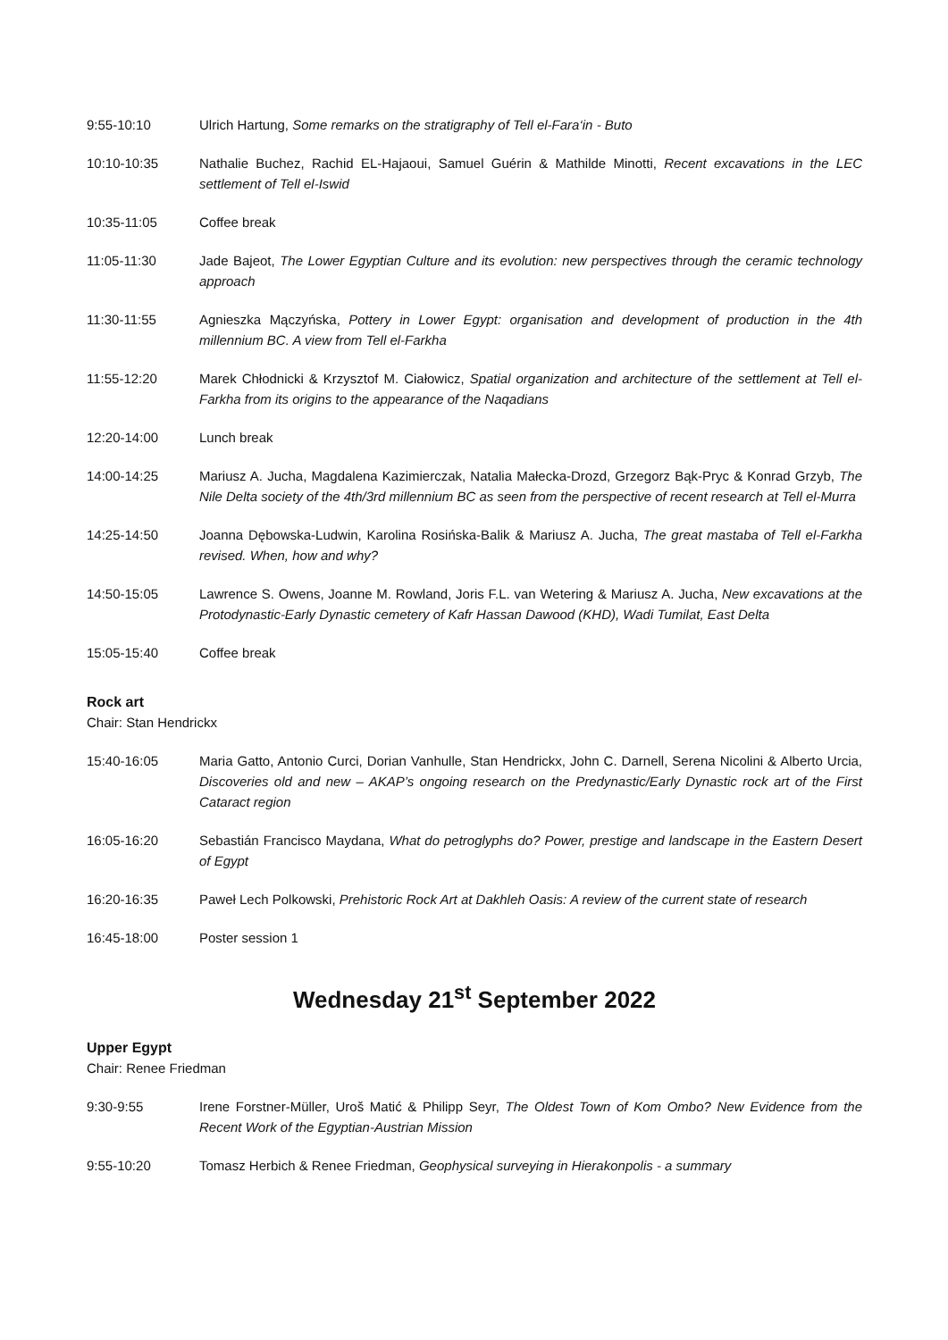9:55-10:10 Ulrich Hartung, Some remarks on the stratigraphy of Tell el-Fara‘in - Buto
10:10-10:35 Nathalie Buchez, Rachid EL-Hajaoui, Samuel Guérin & Mathilde Minotti, Recent excavations in the LEC settlement of Tell el-Iswid
10:35-11:05 Coffee break
11:05-11:30 Jade Bajeot, The Lower Egyptian Culture and its evolution: new perspectives through the ceramic technology approach
11:30-11:55 Agnieszka Mączyńska, Pottery in Lower Egypt: organisation and development of production in the 4th millennium BC. A view from Tell el-Farkha
11:55-12:20 Marek Chłodnicki & Krzysztof M. Ciałowicz, Spatial organization and architecture of the settlement at Tell el-Farkha from its origins to the appearance of the Naqadians
12:20-14:00 Lunch break
14:00-14:25 Mariusz A. Jucha, Magdalena Kazimierczak, Natalia Małecka-Drozd, Grzegorz Bąk-Pryc & Konrad Grzyb, The Nile Delta society of the 4th/3rd millennium BC as seen from the perspective of recent research at Tell el-Murra
14:25-14:50 Joanna Dębowska-Ludwin, Karolina Rosińska-Balik & Mariusz A. Jucha, The great mastaba of Tell el-Farkha revised. When, how and why?
14:50-15:05 Lawrence S. Owens, Joanne M. Rowland, Joris F.L. van Wetering & Mariusz A. Jucha, New excavations at the Protodynastic-Early Dynastic cemetery of Kafr Hassan Dawood (KHD), Wadi Tumilat, East Delta
15:05-15:40 Coffee break
Rock art
Chair: Stan Hendrickx
15:40-16:05 Maria Gatto, Antonio Curci, Dorian Vanhulle, Stan Hendrickx, John C. Darnell, Serena Nicolini & Alberto Urcia, Discoveries old and new – AKAP’s ongoing research on the Predynastic/Early Dynastic rock art of the First Cataract region
16:05-16:20 Sebastián Francisco Maydana, What do petroglyphs do? Power, prestige and landscape in the Eastern Desert of Egypt
16:20-16:35 Paweł Lech Polkowski, Prehistoric Rock Art at Dakhleh Oasis: A review of the current state of research
16:45-18:00 Poster session 1
Wednesday 21<sup>st</sup> September 2022
Upper Egypt
Chair: Renee Friedman
9:30-9:55 Irene Forstner-Müller, Uroš Matić & Philipp Seyr, The Oldest Town of Kom Ombo? New Evidence from the Recent Work of the Egyptian-Austrian Mission
9:55-10:20 Tomasz Herbich & Renee Friedman, Geophysical surveying in Hierakonpolis - a summary